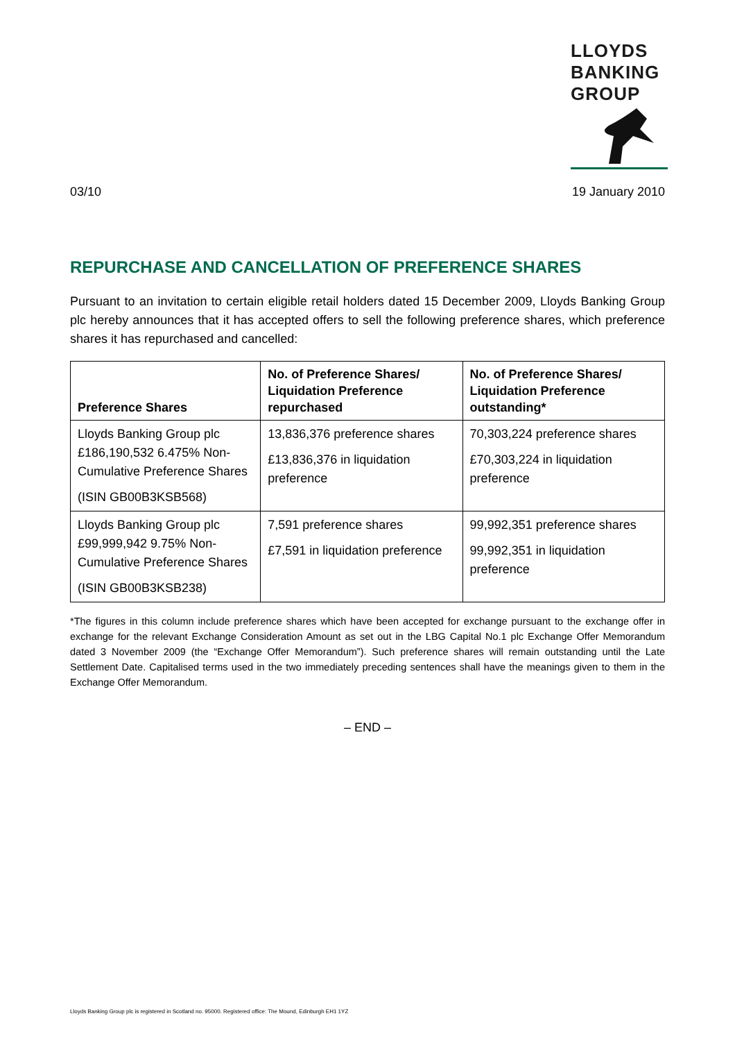LLOYDS
BANKING
GROUP
03/10 19 January 2010
REPURCHASE AND CANCELLATION OF PREFERENCE SHARES
Pursuant to an invitation to certain eligible retail holders dated 15 December 2009, Lloyds Banking Group plc hereby announces that it has accepted offers to sell the following preference shares, which preference shares it has repurchased and cancelled:
| Preference Shares | No. of Preference Shares/ Liquidation Preference repurchased | No. of Preference Shares/ Liquidation Preference outstanding* |
| --- | --- | --- |
| Lloyds Banking Group plc £186,190,532 6.475% Non-Cumulative Preference Shares (ISIN GB00B3KSB568) | 13,836,376 preference shares £13,836,376 in liquidation preference | 70,303,224 preference shares £70,303,224 in liquidation preference |
| Lloyds Banking Group plc £99,999,942 9.75% Non-Cumulative Preference Shares (ISIN GB00B3KSB238) | 7,591 preference shares £7,591 in liquidation preference | 99,992,351 preference shares 99,992,351 in liquidation preference |
*The figures in this column include preference shares which have been accepted for exchange pursuant to the exchange offer in exchange for the relevant Exchange Consideration Amount as set out in the LBG Capital No.1 plc Exchange Offer Memorandum dated 3 November 2009 (the “Exchange Offer Memorandum”). Such preference shares will remain outstanding until the Late Settlement Date. Capitalised terms used in the two immediately preceding sentences shall have the meanings given to them in the Exchange Offer Memorandum.
– END –
Lloyds Banking Group plc is registered in Scotland no. 95000. Registered office: The Mound, Edinburgh EH1 1YZ